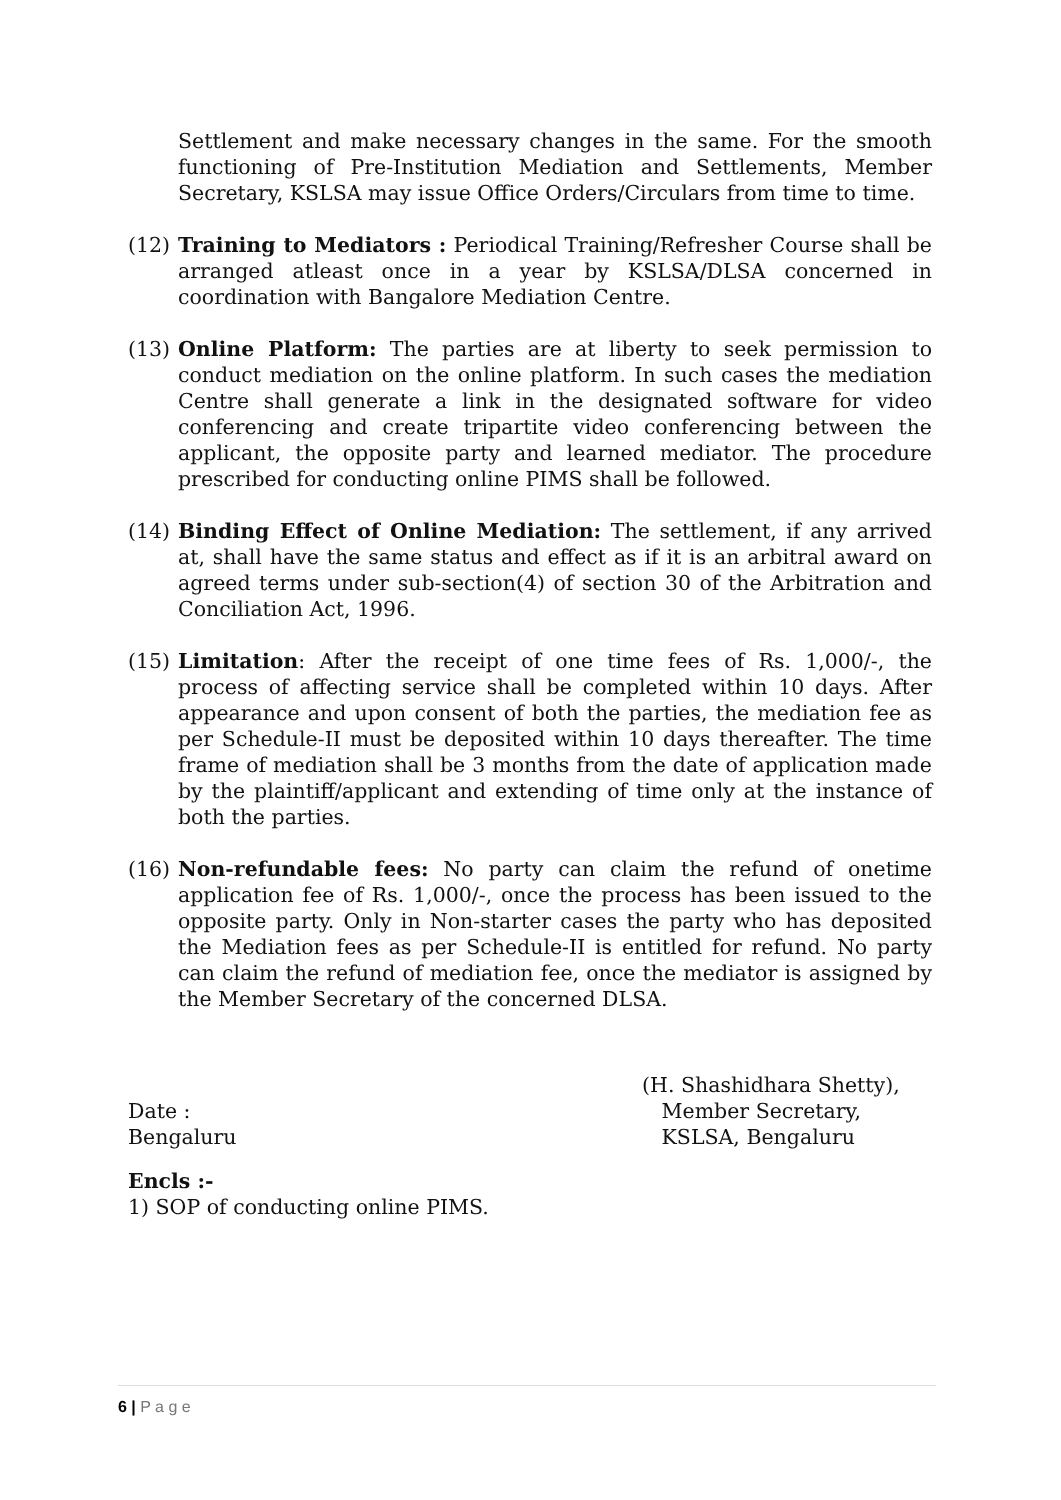Settlement and make necessary changes in the same. For the smooth functioning of Pre-Institution Mediation and Settlements, Member Secretary, KSLSA may issue Office Orders/Circulars from time to time.
(12) Training to Mediators : Periodical Training/Refresher Course shall be arranged atleast once in a year by KSLSA/DLSA concerned in coordination with Bangalore Mediation Centre.
(13) Online Platform: The parties are at liberty to seek permission to conduct mediation on the online platform. In such cases the mediation Centre shall generate a link in the designated software for video conferencing and create tripartite video conferencing between the applicant, the opposite party and learned mediator. The procedure prescribed for conducting online PIMS shall be followed.
(14) Binding Effect of Online Mediation: The settlement, if any arrived at, shall have the same status and effect as if it is an arbitral award on agreed terms under sub-section(4) of section 30 of the Arbitration and Conciliation Act, 1996.
(15) Limitation: After the receipt of one time fees of Rs. 1,000/-, the process of affecting service shall be completed within 10 days. After appearance and upon consent of both the parties, the mediation fee as per Schedule-II must be deposited within 10 days thereafter. The time frame of mediation shall be 3 months from the date of application made by the plaintiff/applicant and extending of time only at the instance of both the parties.
(16) Non-refundable fees: No party can claim the refund of onetime application fee of Rs. 1,000/-, once the process has been issued to the opposite party. Only in Non-starter cases the party who has deposited the Mediation fees as per Schedule-II is entitled for refund. No party can claim the refund of mediation fee, once the mediator is assigned by the Member Secretary of the concerned DLSA.
Date :
Bengaluru
(H. Shashidhara Shetty),
Member Secretary,
KSLSA, Bengaluru
Encls :-
1) SOP of conducting online PIMS.
6 | P a g e